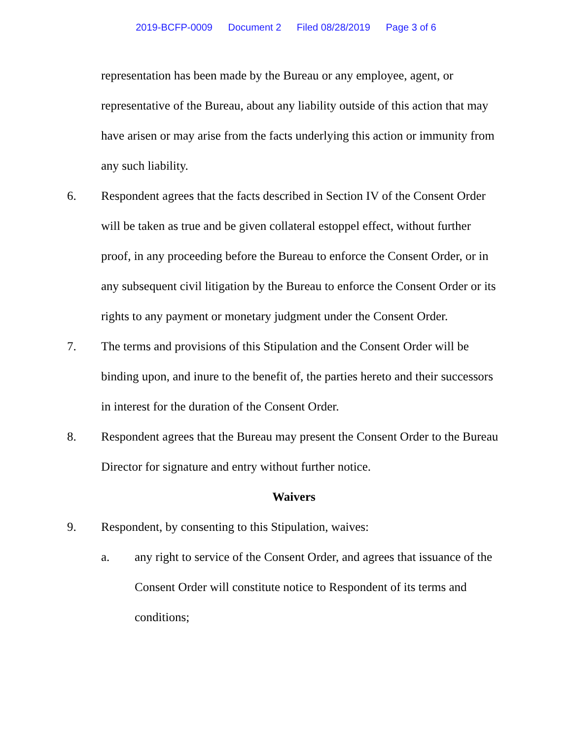2019-BCFP-0009 Document 2 Filed 08/28/2019 Page 3 of 6
representation has been made by the Bureau or any employee, agent, or representative of the Bureau, about any liability outside of this action that may have arisen or may arise from the facts underlying this action or immunity from any such liability.
6. Respondent agrees that the facts described in Section IV of the Consent Order will be taken as true and be given collateral estoppel effect, without further proof, in any proceeding before the Bureau to enforce the Consent Order, or in any subsequent civil litigation by the Bureau to enforce the Consent Order or its rights to any payment or monetary judgment under the Consent Order.
7. The terms and provisions of this Stipulation and the Consent Order will be binding upon, and inure to the benefit of, the parties hereto and their successors in interest for the duration of the Consent Order.
8. Respondent agrees that the Bureau may present the Consent Order to the Bureau Director for signature and entry without further notice.
Waivers
9. Respondent, by consenting to this Stipulation, waives:
a. any right to service of the Consent Order, and agrees that issuance of the Consent Order will constitute notice to Respondent of its terms and conditions;